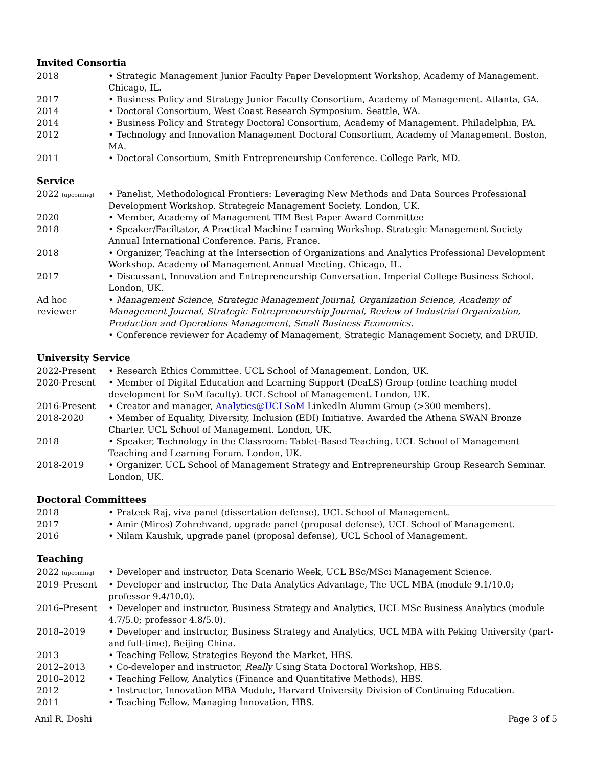Invited Consortia
2018 • Strategic Management Junior Faculty Paper Development Workshop, Academy of Management. Chicago, IL.
2017 • Business Policy and Strategy Junior Faculty Consortium, Academy of Management. Atlanta, GA.
2014 • Doctoral Consortium, West Coast Research Symposium. Seattle, WA.
2014 • Business Policy and Strategy Doctoral Consortium, Academy of Management. Philadelphia, PA.
2012 • Technology and Innovation Management Doctoral Consortium, Academy of Management. Boston, MA.
2011 • Doctoral Consortium, Smith Entrepreneurship Conference. College Park, MD.
Service
2022 (upcoming)
• Panelist, Methodological Frontiers: Leveraging New Methods and Data Sources Professional Development Workshop. Strategeic Management Society. London, UK.
2020 • Member, Academy of Management TIM Best Paper Award Committee
2018 • Speaker/Faciltator, A Practical Machine Learning Workshop. Strategic Management Society Annual International Conference. Paris, France.
2018 • Organizer, Teaching at the Intersection of Organizations and Analytics Professional Development Workshop. Academy of Management Annual Meeting. Chicago, IL.
2017 • Discussant, Innovation and Entrepreneurship Conversation. Imperial College Business School. London, UK.
Ad hoc
reviewer
• Management Science, Strategic Management Journal, Organization Science, Academy of Management Journal, Strategic Entrepreneurship Journal, Review of Industrial Organization, Production and Operations Management, Small Business Economics.
• Conference reviewer for Academy of Management, Strategic Management Society, and DRUID.
University Service
2022-Present • Research Ethics Committee. UCL School of Management. London, UK.
2020-Present • Member of Digital Education and Learning Support (DeaLS) Group (online teaching model development for SoM faculty). UCL School of Management. London, UK.
2016-Present • Creator and manager, Analytics@UCLSoM LinkedIn Alumni Group (>300 members).
2018-2020 • Member of Equality, Diversity, Inclusion (EDI) Initiative. Awarded the Athena SWAN Bronze Charter. UCL School of Management. London, UK.
2018 • Speaker, Technology in the Classroom: Tablet-Based Teaching. UCL School of Management Teaching and Learning Forum. London, UK.
2018-2019 • Organizer. UCL School of Management Strategy and Entrepreneurship Group Research Seminar. London, UK.
Doctoral Committees
2018 • Prateek Raj, viva panel (dissertation defense), UCL School of Management.
2017 • Amir (Miros) Zohrehvand, upgrade panel (proposal defense), UCL School of Management.
2016 • Nilam Kaushik, upgrade panel (proposal defense), UCL School of Management.
Teaching
2022 (upcoming)
• Developer and instructor, Data Scenario Week, UCL BSc/MSci Management Science.
2019–Present • Developer and instructor, The Data Analytics Advantage, The UCL MBA (module 9.1/10.0; professor 9.4/10.0).
2016–Present • Developer and instructor, Business Strategy and Analytics, UCL MSc Business Analytics (module 4.7/5.0; professor 4.8/5.0).
2018–2019 • Developer and instructor, Business Strategy and Analytics, UCL MBA with Peking University (part- and full-time), Beijing China.
2013 • Teaching Fellow, Strategies Beyond the Market, HBS.
2012–2013 • Co-developer and instructor, Really Using Stata Doctoral Workshop, HBS.
2010–2012 • Teaching Fellow, Analytics (Finance and Quantitative Methods), HBS.
2012 • Instructor, Innovation MBA Module, Harvard University Division of Continuing Education.
2011 • Teaching Fellow, Managing Innovation, HBS.
Anil R. Doshi Page 3 of 5